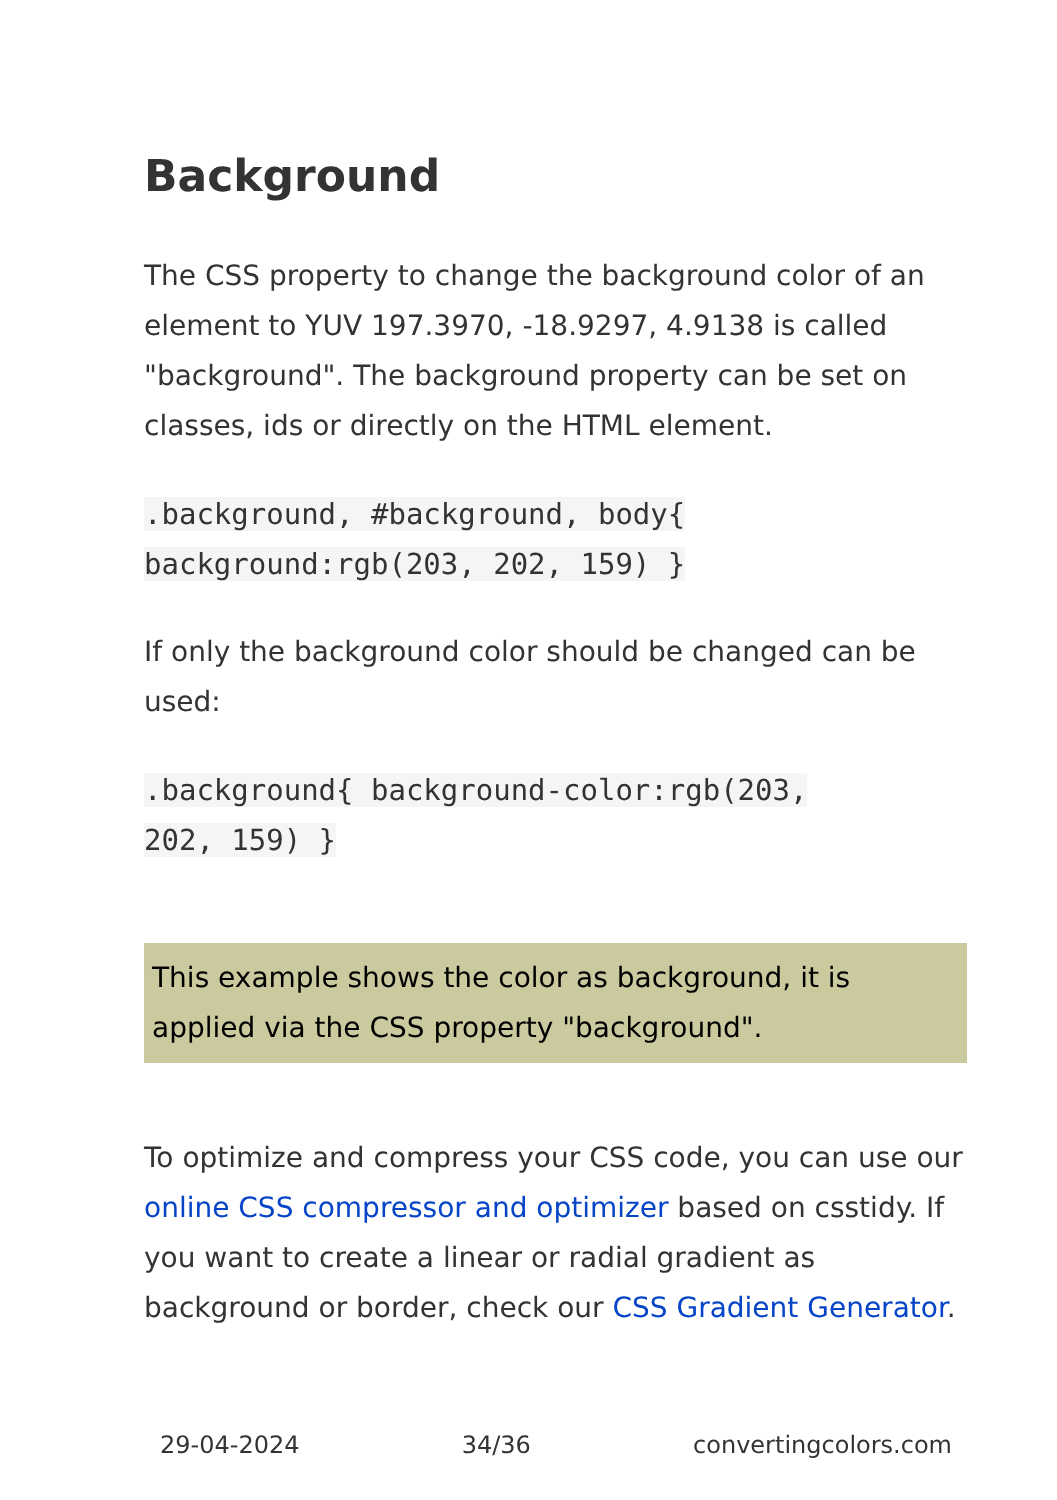Background
The CSS property to change the background color of an element to YUV 197.3970, -18.9297, 4.9138 is called "background". The background property can be set on classes, ids or directly on the HTML element.
.background, #background, body{
background:rgb(203, 202, 159) }
If only the background color should be changed can be used:
.background{ background-color:rgb(203,
202, 159) }
This example shows the color as background, it is applied via the CSS property "background".
To optimize and compress your CSS code, you can use our online CSS compressor and optimizer based on csstidy. If you want to create a linear or radial gradient as background or border, check our CSS Gradient Generator.
29-04-2024 34/36 convertingcolors.com